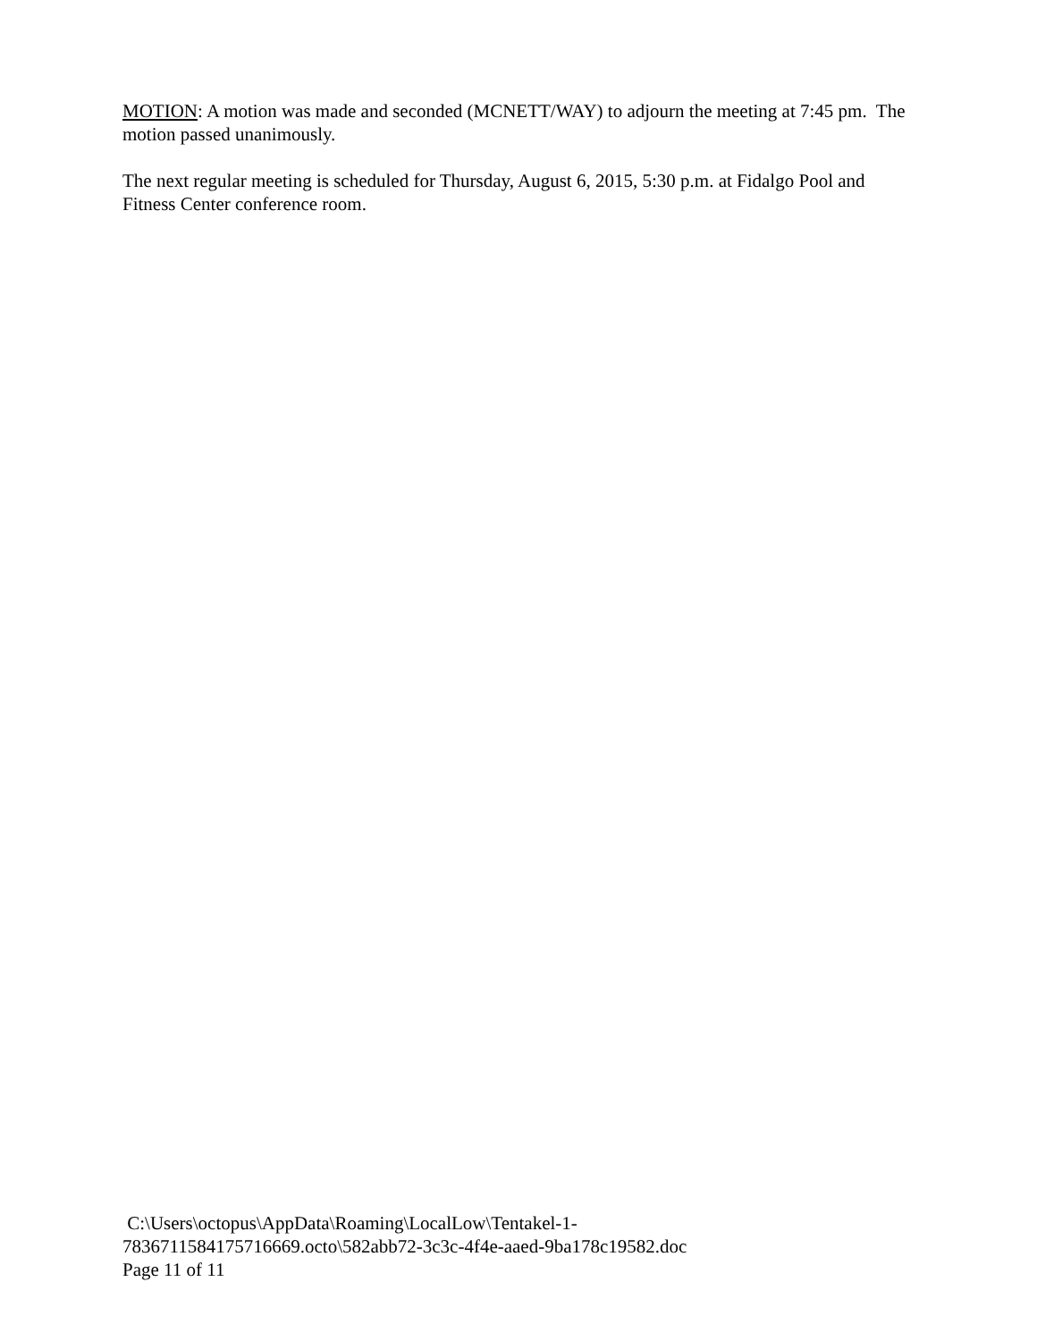MOTION: A motion was made and seconded (MCNETT/WAY) to adjourn the meeting at 7:45 pm. The motion passed unanimously.
The next regular meeting is scheduled for Thursday, August 6, 2015, 5:30 p.m. at Fidalgo Pool and Fitness Center conference room.
C:\Users\octopus\AppData\Roaming\LocalLow\Tentakel-1-
7836711584175716669.octo\582abb72-3c3c-4f4e-aaed-9ba178c19582.doc
Page 11 of 11